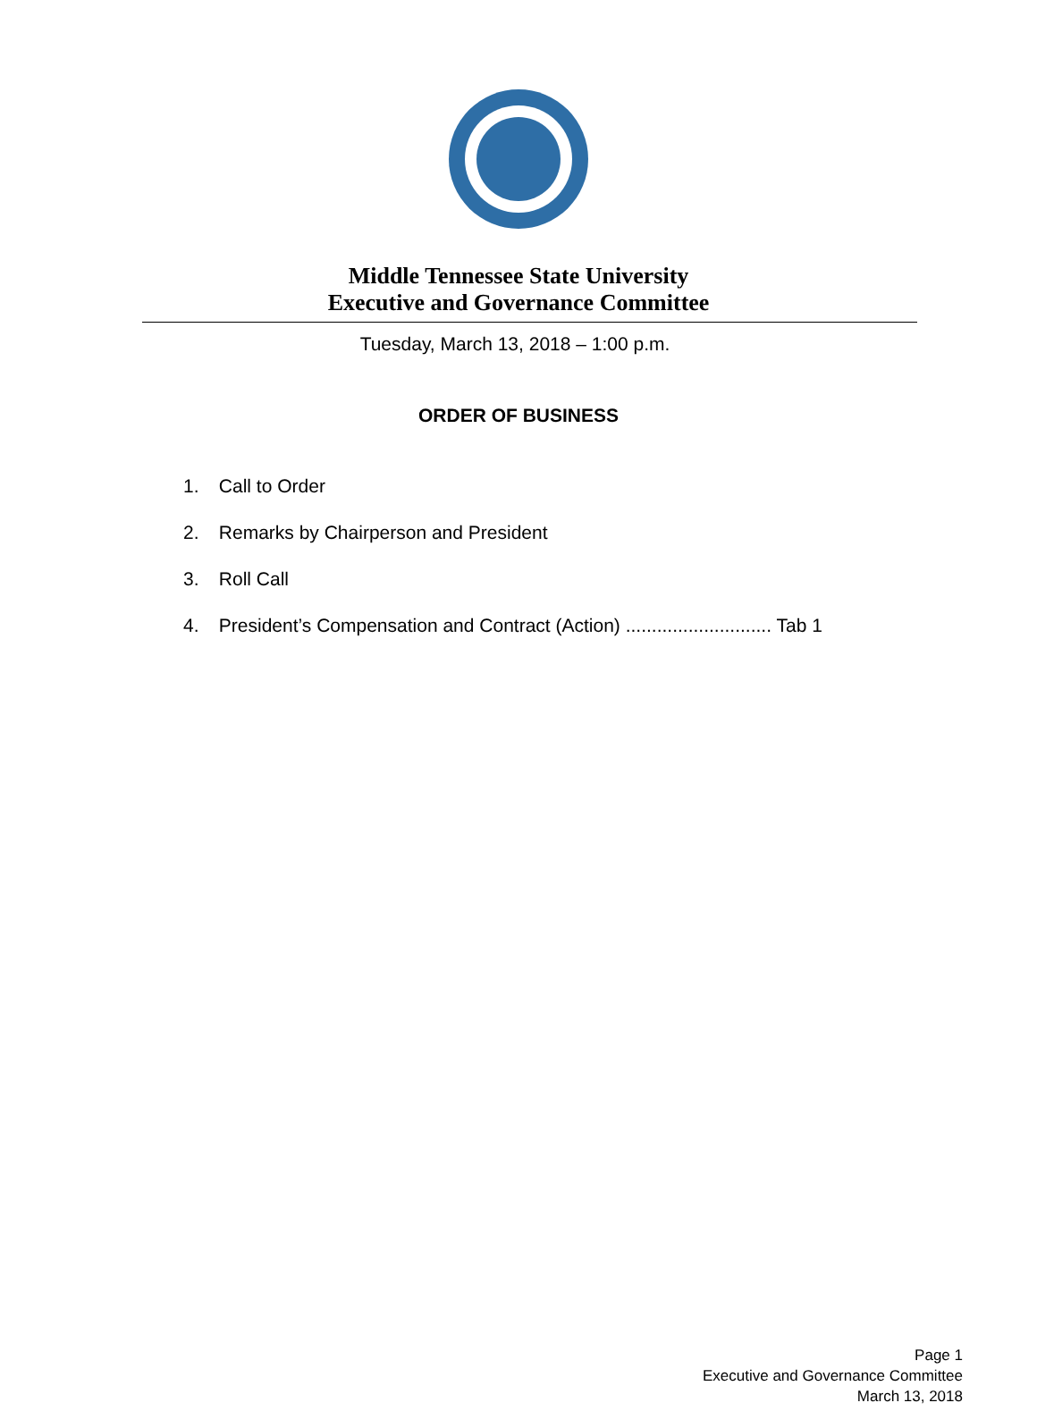Middle Tennessee State University
Executive and Governance Committee
Tuesday, March 13, 2018 – 1:00 p.m.
ORDER OF BUSINESS
1. Call to Order
2. Remarks by Chairperson and President
3. Roll Call
4. President’s Compensation and Contract (Action) ............................ Tab 1
Page 1
Executive and Governance Committee
March 13, 2018